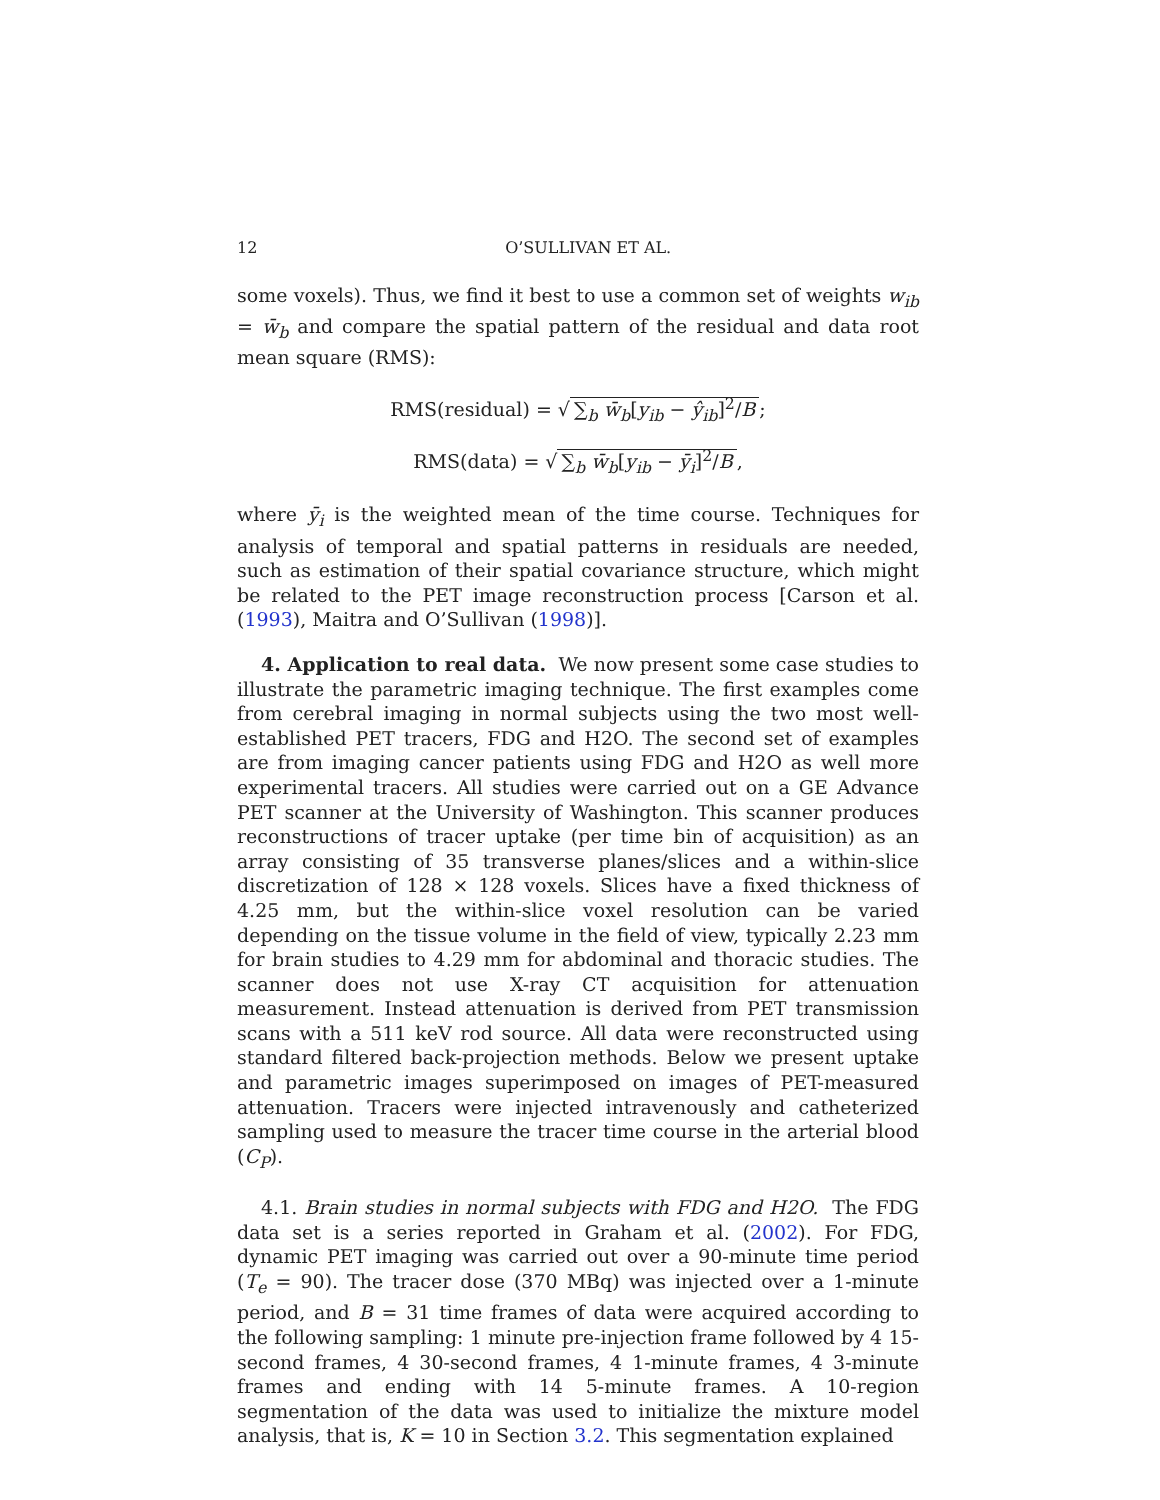12 O’SULLIVAN ET AL.
some voxels). Thus, we find it best to use a common set of weights w<sub>ib</sub> = w̄<sub>b</sub> and compare the spatial pattern of the residual and data root mean square (RMS):
RMS(residual) = √ ∑<sub>b</sub> w̄<sub>b</sub>[y<sub>ib</sub> − ŷ<sub>ib</sub>]<sup>2</sup>/B;
RMS(data) = √ ∑<sub>b</sub> w̄<sub>b</sub>[y<sub>ib</sub> − ȳ<sub>i</sub>]<sup>2</sup>/B,
where ȳ<sub>i</sub> is the weighted mean of the time course. Techniques for analysis of temporal and spatial patterns in residuals are needed, such as estimation of their spatial covariance structure, which might be related to the PET image reconstruction process [Carson et al. (1993), Maitra and O’Sullivan (1998)].
4. Application to real data. We now present some case studies to illustrate the parametric imaging technique. The first examples come from cerebral imaging in normal subjects using the two most well-established PET tracers, FDG and H2O. The second set of examples are from imaging cancer patients using FDG and H2O as well more experimental tracers. All studies were carried out on a GE Advance PET scanner at the University of Washington. This scanner produces reconstructions of tracer uptake (per time bin of acquisition) as an array consisting of 35 transverse planes/slices and a within-slice discretization of 128 × 128 voxels. Slices have a fixed thickness of 4.25 mm, but the within-slice voxel resolution can be varied depending on the tissue volume in the field of view, typically 2.23 mm for brain studies to 4.29 mm for abdominal and thoracic studies. The scanner does not use X-ray CT acquisition for attenuation measurement. Instead attenuation is derived from PET transmission scans with a 511 keV rod source. All data were reconstructed using standard filtered back-projection methods. Below we present uptake and parametric images superimposed on images of PET-measured attenuation. Tracers were injected intravenously and catheterized sampling used to measure the tracer time course in the arterial blood (C<sub>P</sub>).
4.1. Brain studies in normal subjects with FDG and H2O. The FDG data set is a series reported in Graham et al. (2002). For FDG, dynamic PET imaging was carried out over a 90-minute time period (T<sub>e</sub> = 90). The tracer dose (370 MBq) was injected over a 1-minute period, and B = 31 time frames of data were acquired according to the following sampling: 1 minute pre-injection frame followed by 4 15-second frames, 4 30-second frames, 4 1-minute frames, 4 3-minute frames and ending with 14 5-minute frames. A 10-region segmentation of the data was used to initialize the mixture model analysis, that is, K = 10 in Section 3.2. This segmentation explained